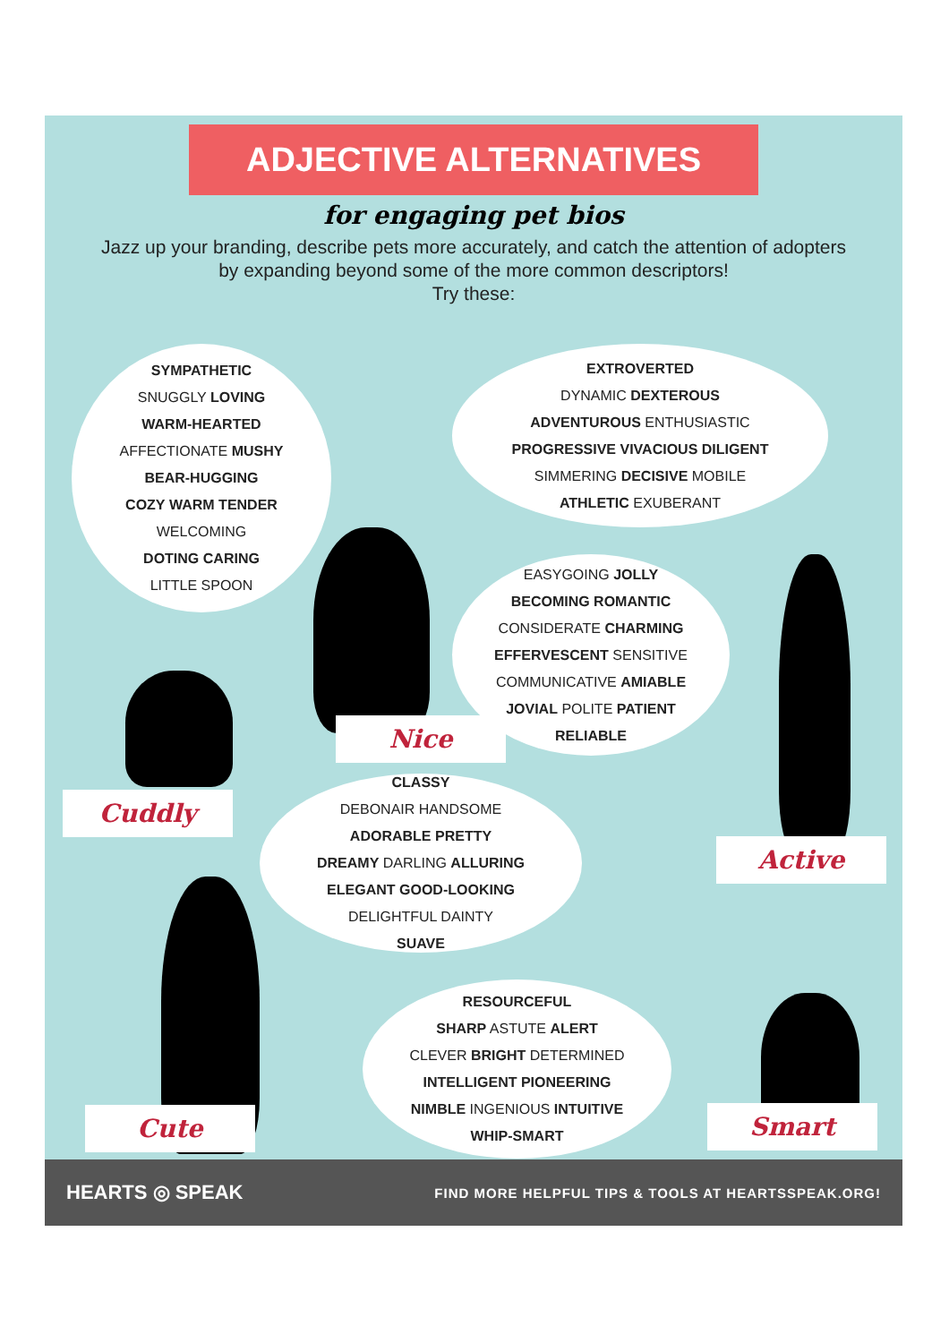ADJECTIVE ALTERNATIVES
for engaging pet bios
Jazz up your branding, describe pets more accurately, and catch the attention of adopters by expanding beyond some of the more common descriptors!
Try these:
SYMPATHETIC
SNUGGLY LOVING
WARM-HEARTED
AFFECTIONATE MUSHY
BEAR-HUGGING
COZY WARM TENDER
WELCOMING
DOTING CARING
LITTLE SPOON
EXTROVERTED
DYNAMIC DEXTEROUS
ADVENTUROUS ENTHUSIASTIC
PROGRESSIVE VIVACIOUS DILIGENT
SIMMERING DECISIVE MOBILE
ATHLETIC EXUBERANT
EASYGOING JOLLY
BECOMING ROMANTIC
CONSIDERATE CHARMING
EFFERVESCENT SENSITIVE
COMMUNICATIVE AMIABLE
JOVIAL POLITE PATIENT
RELIABLE
CLASSY
DEBONAIR HANDSOME
ADORABLE PRETTY
DREAMY DARLING ALLURING
ELEGANT GOOD-LOOKING
DELIGHTFUL DAINTY
SUAVE
RESOURCEFUL
SHARP ASTUTE ALERT
CLEVER BRIGHT DETERMINED
INTELLIGENT PIONEERING
NIMBLE INGENIOUS INTUITIVE
WHIP-SMART
Cuddly
Nice
Active
Cute Smart
HEARTS ◎ SPEAK FIND MORE HELPFUL TIPS & TOOLS AT HEARTSSPEAK.ORG!